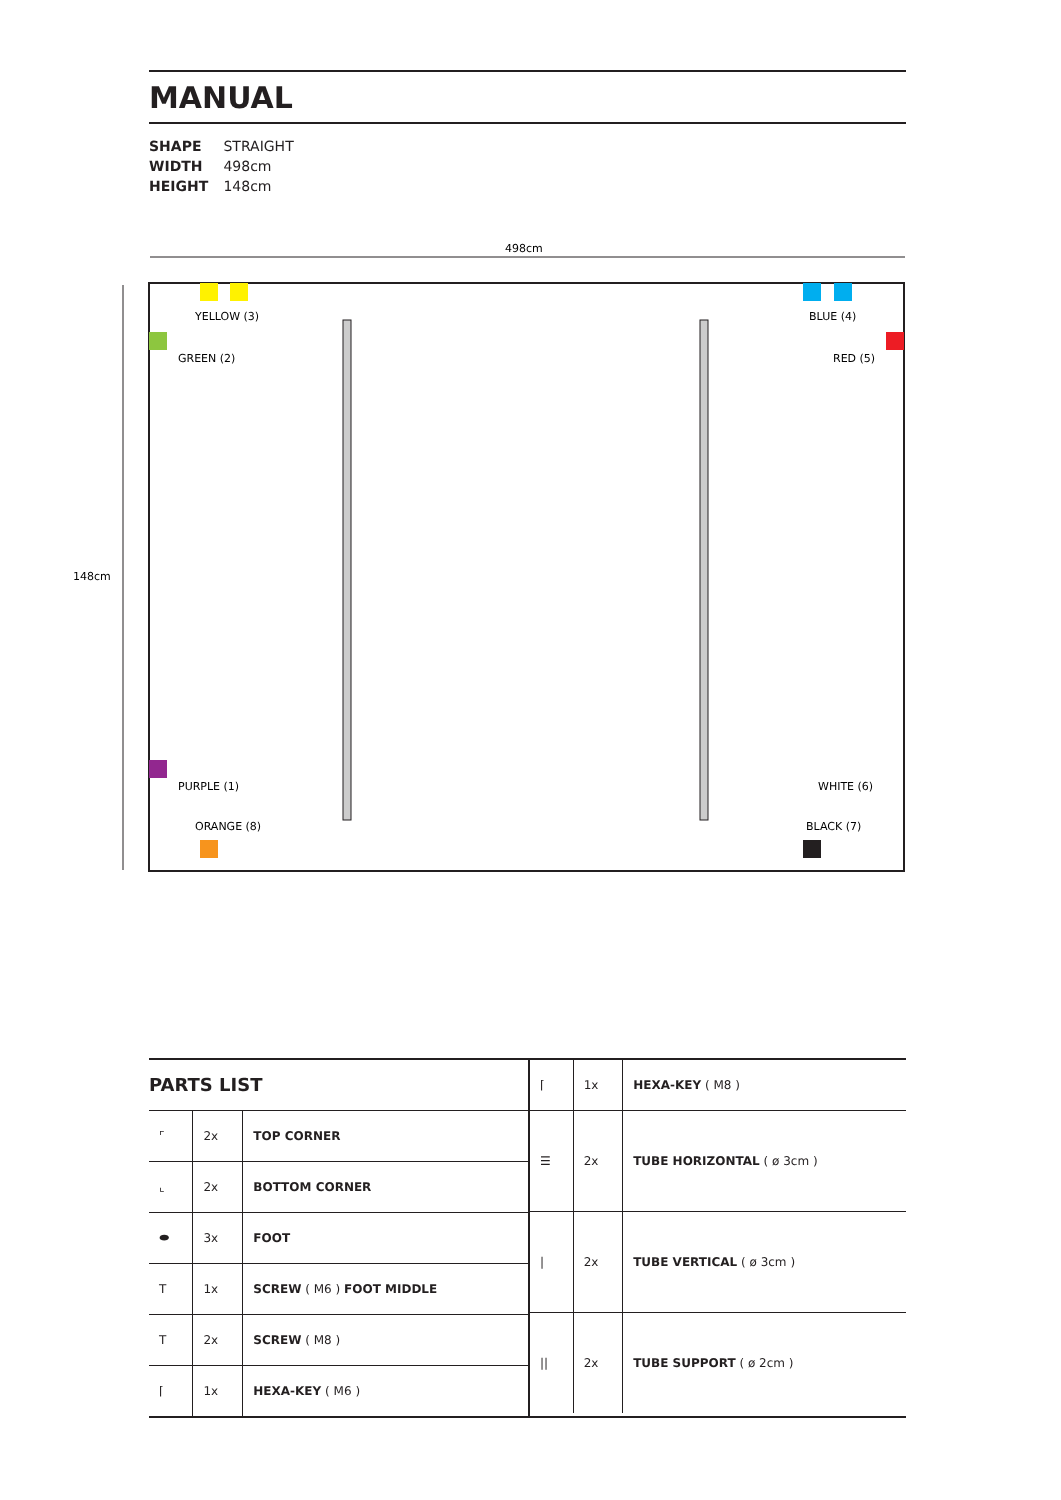MANUAL
SHAPE STRAIGHT
WIDTH 498cm
HEIGHT 148cm
498cm
148cm
YELLOW (3)
GREEN (2)
BLUE (4)
RED (5)
PURPLE (1)
ORANGE (8)
WHITE (6)
BLACK (7)
PARTS LIST
| ⌜ | 2x | TOP CORNER |
| ⌞ | 2x | BOTTOM CORNER |
| ⬬ | 3x | FOOT |
| T | 1x | SCREW ( M6 ) FOOT MIDDLE |
| T | 2x | SCREW ( M8 ) |
| ⌈ | 1x | HEXA-KEY ( M6 ) |
| ⌈ | 1x | HEXA-KEY ( M8 ) |
| ☰ | 2x | TUBE HORIZONTAL ( ø 3cm ) |
| / | 2x | TUBE VERTICAL ( ø 3cm ) |
| // | 2x | TUBE SUPPORT ( ø 2cm ) |